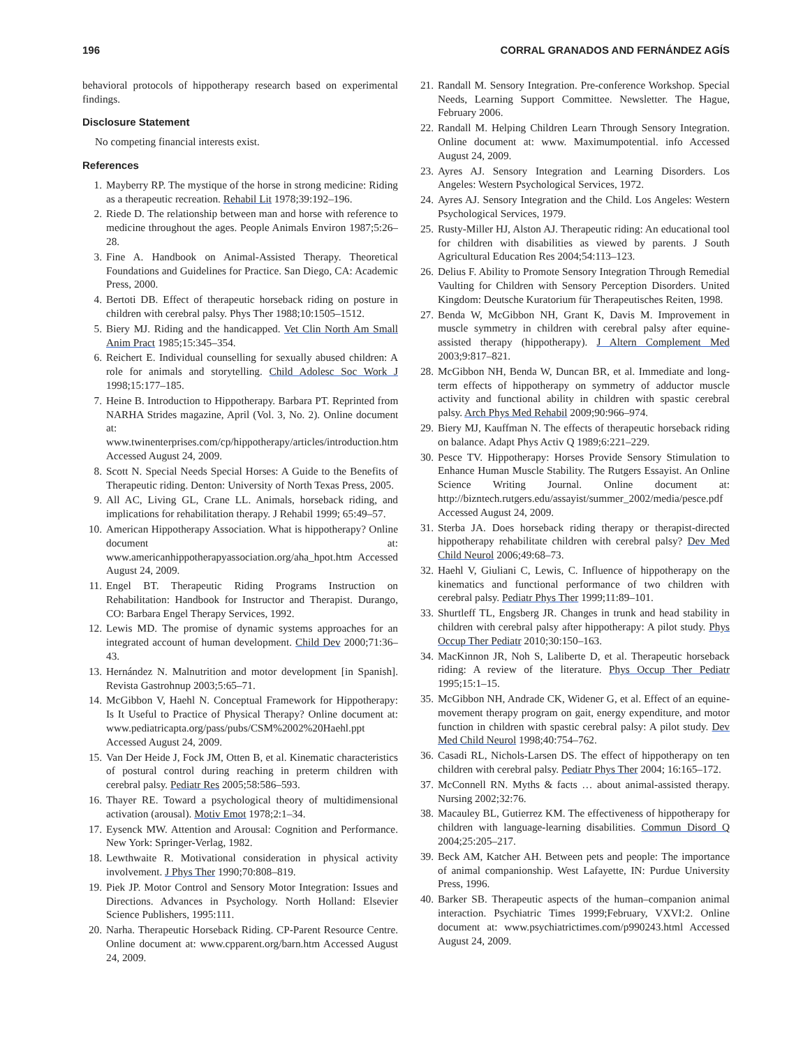196 CORRAL GRANADOS AND FERNÁNDEZ AGÍS
behavioral protocols of hippotherapy research based on experimental findings.
Disclosure Statement
No competing financial interests exist.
References
1. Mayberry RP. The mystique of the horse in strong medicine: Riding as a therapeutic recreation. Rehabil Lit 1978;39:192–196.
2. Riede D. The relationship between man and horse with reference to medicine throughout the ages. People Animals Environ 1987;5:26–28.
3. Fine A. Handbook on Animal-Assisted Therapy. Theoretical Foundations and Guidelines for Practice. San Diego, CA: Academic Press, 2000.
4. Bertoti DB. Effect of therapeutic horseback riding on posture in children with cerebral palsy. Phys Ther 1988;10:1505–1512.
5. Biery MJ. Riding and the handicapped. Vet Clin North Am Small Anim Pract 1985;15:345–354.
6. Reichert E. Individual counselling for sexually abused children: A role for animals and storytelling. Child Adolesc Soc Work J 1998;15:177–185.
7. Heine B. Introduction to Hippotherapy. Barbara PT. Reprinted from NARHA Strides magazine, April (Vol. 3, No. 2). Online document at: www.twinenterprises.com/cp/hippotherapy/articles/introduction.htm Accessed August 24, 2009.
8. Scott N. Special Needs Special Horses: A Guide to the Benefits of Therapeutic riding. Denton: University of North Texas Press, 2005.
9. All AC, Living GL, Crane LL. Animals, horseback riding, and implications for rehabilitation therapy. J Rehabil 1999; 65:49–57.
10. American Hippotherapy Association. What is hippotherapy? Online document at: www.americanhippotherapyassociation.org/aha_hpot.htm Accessed August 24, 2009.
11. Engel BT. Therapeutic Riding Programs Instruction on Rehabilitation: Handbook for Instructor and Therapist. Durango, CO: Barbara Engel Therapy Services, 1992.
12. Lewis MD. The promise of dynamic systems approaches for an integrated account of human development. Child Dev 2000;71:36–43.
13. Hernández N. Malnutrition and motor development [in Spanish]. Revista Gastrohnup 2003;5:65–71.
14. McGibbon V, Haehl N. Conceptual Framework for Hippotherapy: Is It Useful to Practice of Physical Therapy? Online document at: www.pediatricapta.org/pass/pubs/CSM%2002%20Haehl.ppt Accessed August 24, 2009.
15. Van Der Heide J, Fock JM, Otten B, et al. Kinematic characteristics of postural control during reaching in preterm children with cerebral palsy. Pediatr Res 2005;58:586–593.
16. Thayer RE. Toward a psychological theory of multidimensional activation (arousal). Motiv Emot 1978;2:1–34.
17. Eysenck MW. Attention and Arousal: Cognition and Performance. New York: Springer-Verlag, 1982.
18. Lewthwaite R. Motivational consideration in physical activity involvement. J Phys Ther 1990;70:808–819.
19. Piek JP. Motor Control and Sensory Motor Integration: Issues and Directions. Advances in Psychology. North Holland: Elsevier Science Publishers, 1995:111.
20. Narha. Therapeutic Horseback Riding. CP-Parent Resource Centre. Online document at: www.cpparent.org/barn.htm Accessed August 24, 2009.
21. Randall M. Sensory Integration. Pre-conference Workshop. Special Needs, Learning Support Committee. Newsletter. The Hague, February 2006.
22. Randall M. Helping Children Learn Through Sensory Integration. Online document at: www. Maximumpotential. info Accessed August 24, 2009.
23. Ayres AJ. Sensory Integration and Learning Disorders. Los Angeles: Western Psychological Services, 1972.
24. Ayres AJ. Sensory Integration and the Child. Los Angeles: Western Psychological Services, 1979.
25. Rusty-Miller HJ, Alston AJ. Therapeutic riding: An educational tool for children with disabilities as viewed by parents. J South Agricultural Education Res 2004;54:113–123.
26. Delius F. Ability to Promote Sensory Integration Through Remedial Vaulting for Children with Sensory Perception Disorders. United Kingdom: Deutsche Kuratorium für Therapeutisches Reiten, 1998.
27. Benda W, McGibbon NH, Grant K, Davis M. Improvement in muscle symmetry in children with cerebral palsy after equine-assisted therapy (hippotherapy). J Altern Complement Med 2003;9:817–821.
28. McGibbon NH, Benda W, Duncan BR, et al. Immediate and long-term effects of hippotherapy on symmetry of adductor muscle activity and functional ability in children with spastic cerebral palsy. Arch Phys Med Rehabil 2009;90:966–974.
29. Biery MJ, Kauffman N. The effects of therapeutic horseback riding on balance. Adapt Phys Activ Q 1989;6:221–229.
30. Pesce TV. Hippotherapy: Horses Provide Sensory Stimulation to Enhance Human Muscle Stability. The Rutgers Essayist. An Online Science Writing Journal. Online document at: http://bizntech.rutgers.edu/assayist/summer_2002/media/pesce.pdf Accessed August 24, 2009.
31. Sterba JA. Does horseback riding therapy or therapist-directed hippotherapy rehabilitate children with cerebral palsy? Dev Med Child Neurol 2006;49:68–73.
32. Haehl V, Giuliani C, Lewis, C. Influence of hippotherapy on the kinematics and functional performance of two children with cerebral palsy. Pediatr Phys Ther 1999;11:89–101.
33. Shurtleff TL, Engsberg JR. Changes in trunk and head stability in children with cerebral palsy after hippotherapy: A pilot study. Phys Occup Ther Pediatr 2010;30:150–163.
34. MacKinnon JR, Noh S, Laliberte D, et al. Therapeutic horseback riding: A review of the literature. Phys Occup Ther Pediatr 1995;15:1–15.
35. McGibbon NH, Andrade CK, Widener G, et al. Effect of an equine-movement therapy program on gait, energy expenditure, and motor function in children with spastic cerebral palsy: A pilot study. Dev Med Child Neurol 1998;40:754–762.
36. Casadi RL, Nichols-Larsen DS. The effect of hippotherapy on ten children with cerebral palsy. Pediatr Phys Ther 2004; 16:165–172.
37. McConnell RN. Myths & facts … about animal-assisted therapy. Nursing 2002;32:76.
38. Macauley BL, Gutierrez KM. The effectiveness of hippotherapy for children with language-learning disabilities. Commun Disord Q 2004;25:205–217.
39. Beck AM, Katcher AH. Between pets and people: The importance of animal companionship. West Lafayette, IN: Purdue University Press, 1996.
40. Barker SB. Therapeutic aspects of the human–companion animal interaction. Psychiatric Times 1999;February, VXVI:2. Online document at: www.psychiatrictimes.com/p990243.html Accessed August 24, 2009.